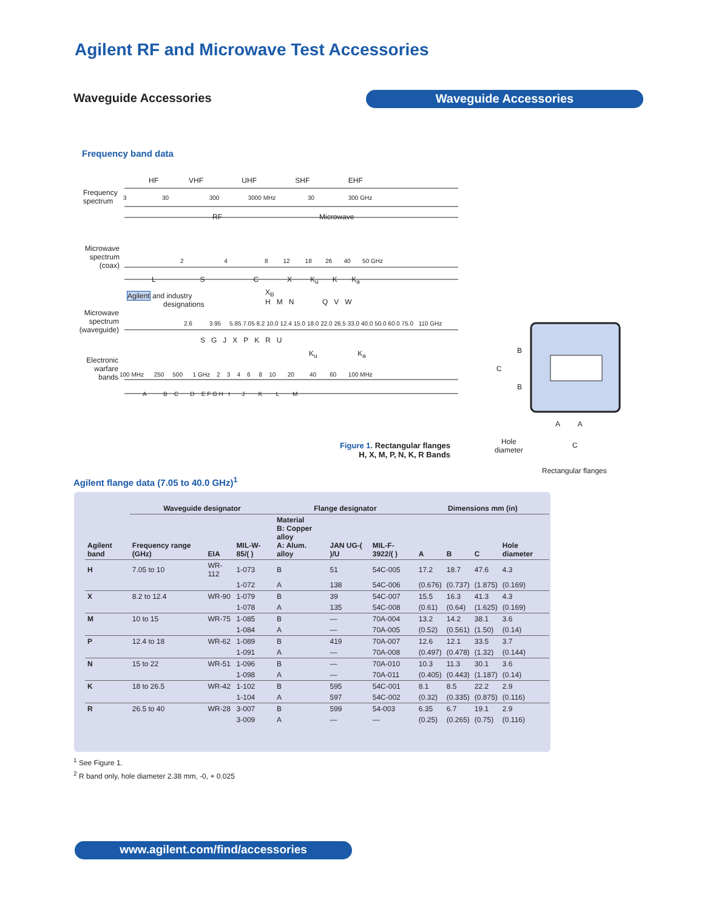Agilent RF and Microwave Test Accessories
Waveguide Accessories Waveguide Accessories
Frequency band data
Frequency
spectrum
HF VHF UHF SHF EHF
3 30 300 3000 MHz 30 300 GHz
RF Microwave
Microwave spectrum (coax)
2 4 8 12 18 26 40 50 GHz
L S C X K<sub>u</sub> K K<sub>a</sub>
Agilent and industry
designations
X<sub>B</sub>
H M N Q V W
Microwave spectrum (waveguide)
2.6 3.95 5.85 7.05 8.2 10.0 12.4 15.0 18.0 22.0 26.5 33.0 40.0 50.0 60.0 75.0 110 GHz
S G J X P K R U
K<sub>u</sub> K<sub>a</sub>
Electronic warfare bands
100 MHz 250 500 1 GHz 2 3 4 6 8 10 20 40 60 100 MHz
A B C D E F G H I J K L M
B
C
B
A A
Hole
diameter
C
Rectangular flanges
Figure 1. Rectangular flanges
H, X, M, P, N, K, R Bands
Agilent flange data (7.05 to 40.0 GHz)<sup>1</sup>
| | Waveguide designator | | | Flange designator | | | Dimensions mm (in) | | | |
| --- | --- | --- | --- | --- | --- | --- | --- | --- | --- | --- |
| Agilent band | Frequency range (GHz) | EIA | MIL-W-85/( ) | Material B: Copper alloy A: Alum. alloy | JAN UG-( )/U | MIL-F-3922/( ) | A | B | C | Hole diameter |
| H | 7.05 to 10 | WR-112 | 1-073 | B | 51 | 54C-005 | 17.2 | 18.7 | 47.6 | 4.3 |
| | | | 1-072 | A | 138 | 54C-006 | (0.676) | (0.737) | (1.875) | (0.169) |
| X | 8.2 to 12.4 | WR-90 | 1-079 | B | 39 | 54C-007 | 15.5 | 16.3 | 41.3 | 4.3 |
| | | | 1-078 | A | 135 | 54C-008 | (0.61) | (0.64) | (1.625) | (0.169) |
| M | 10 to 15 | WR-75 | 1-085 | B | — | 70A-004 | 13.2 | 14.2 | 38.1 | 3.6 |
| | | | 1-084 | A | — | 70A-005 | (0.52) | (0.561) | (1.50) | (0.14) |
| P | 12.4 to 18 | WR-62 | 1-089 | B | 419 | 70A-007 | 12.6 | 12.1 | 33.5 | 3.7 |
| | | | 1-091 | A | — | 70A-008 | (0.497) | (0.478) | (1.32) | (0.144) |
| N | 15 to 22 | WR-51 | 1-096 | B | — | 70A-010 | 10.3 | 11.3 | 30.1 | 3.6 |
| | | | 1-098 | A | — | 70A-011 | (0.405) | (0.443) | (1.187) | (0.14) |
| K | 18 to 26.5 | WR-42 | 1-102 | B | 595 | 54C-001 | 8.1 | 8.5 | 22.2 | 2.9 |
| | | | 1-104 | A | 597 | 54C-002 | (0.32) | (0.335) | (0.875) | (0.116) |
| R | 26.5 to 40 | WR-28 | 3-007 | B | 599 | 54-003 | 6.35 | 6.7 | 19.1 | 2.9 |
| | | | 3-009 | A | — | — | (0.25) | (0.265) | (0.75) | (0.116) |
<sup>1</sup> See Figure 1.
<sup>2</sup> R band only, hole diameter 2.38 mm, -0, + 0.025
www.agilent.com/find/accessories